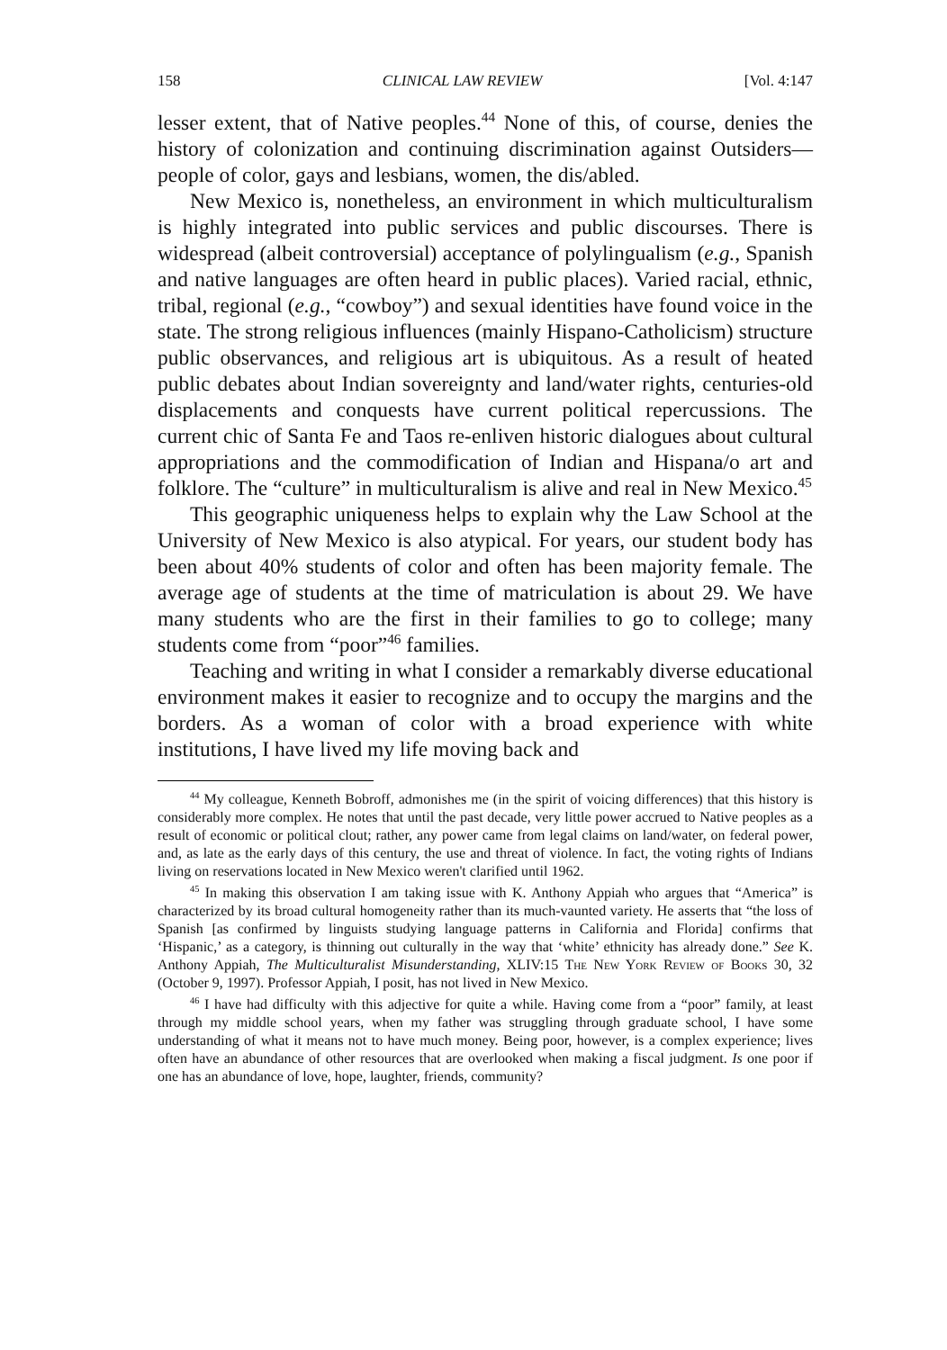158 CLINICAL LAW REVIEW [Vol. 4:147
lesser extent, that of Native peoples.<sup>44</sup> None of this, of course, denies the history of colonization and continuing discrimination against Outsiders—people of color, gays and lesbians, women, the dis/abled.
New Mexico is, nonetheless, an environment in which multiculturalism is highly integrated into public services and public discourses. There is widespread (albeit controversial) acceptance of polylingualism (e.g., Spanish and native languages are often heard in public places). Varied racial, ethnic, tribal, regional (e.g., “cowboy”) and sexual identities have found voice in the state. The strong religious influences (mainly Hispano-Catholicism) structure public observances, and religious art is ubiquitous. As a result of heated public debates about Indian sovereignty and land/water rights, centuries-old displacements and conquests have current political repercussions. The current chic of Santa Fe and Taos re-enliven historic dialogues about cultural appropriations and the commodification of Indian and Hispana/o art and folklore. The “culture” in multiculturalism is alive and real in New Mexico.<sup>45</sup>
This geographic uniqueness helps to explain why the Law School at the University of New Mexico is also atypical. For years, our student body has been about 40% students of color and often has been majority female. The average age of students at the time of matriculation is about 29. We have many students who are the first in their families to go to college; many students come from “poor”<sup>46</sup> families.
Teaching and writing in what I consider a remarkably diverse educational environment makes it easier to recognize and to occupy the margins and the borders. As a woman of color with a broad experience with white institutions, I have lived my life moving back and
<sup>44</sup> My colleague, Kenneth Bobroff, admonishes me (in the spirit of voicing differences) that this history is considerably more complex. He notes that until the past decade, very little power accrued to Native peoples as a result of economic or political clout; rather, any power came from legal claims on land/water, on federal power, and, as late as the early days of this century, the use and threat of violence. In fact, the voting rights of Indians living on reservations located in New Mexico weren't clarified until 1962.
<sup>45</sup> In making this observation I am taking issue with K. Anthony Appiah who argues that “America” is characterized by its broad cultural homogeneity rather than its much-vaunted variety. He asserts that “the loss of Spanish [as confirmed by linguists studying language patterns in California and Florida] confirms that ‘Hispanic,’ as a category, is thinning out culturally in the way that ‘white’ ethnicity has already done.” See K. Anthony Appiah, The Multiculturalist Misunderstanding, XLIV:15 The New York Review of Books 30, 32 (October 9, 1997). Professor Appiah, I posit, has not lived in New Mexico.
<sup>46</sup> I have had difficulty with this adjective for quite a while. Having come from a “poor” family, at least through my middle school years, when my father was struggling through graduate school, I have some understanding of what it means not to have much money. Being poor, however, is a complex experience; lives often have an abundance of other resources that are overlooked when making a fiscal judgment. Is one poor if one has an abundance of love, hope, laughter, friends, community?